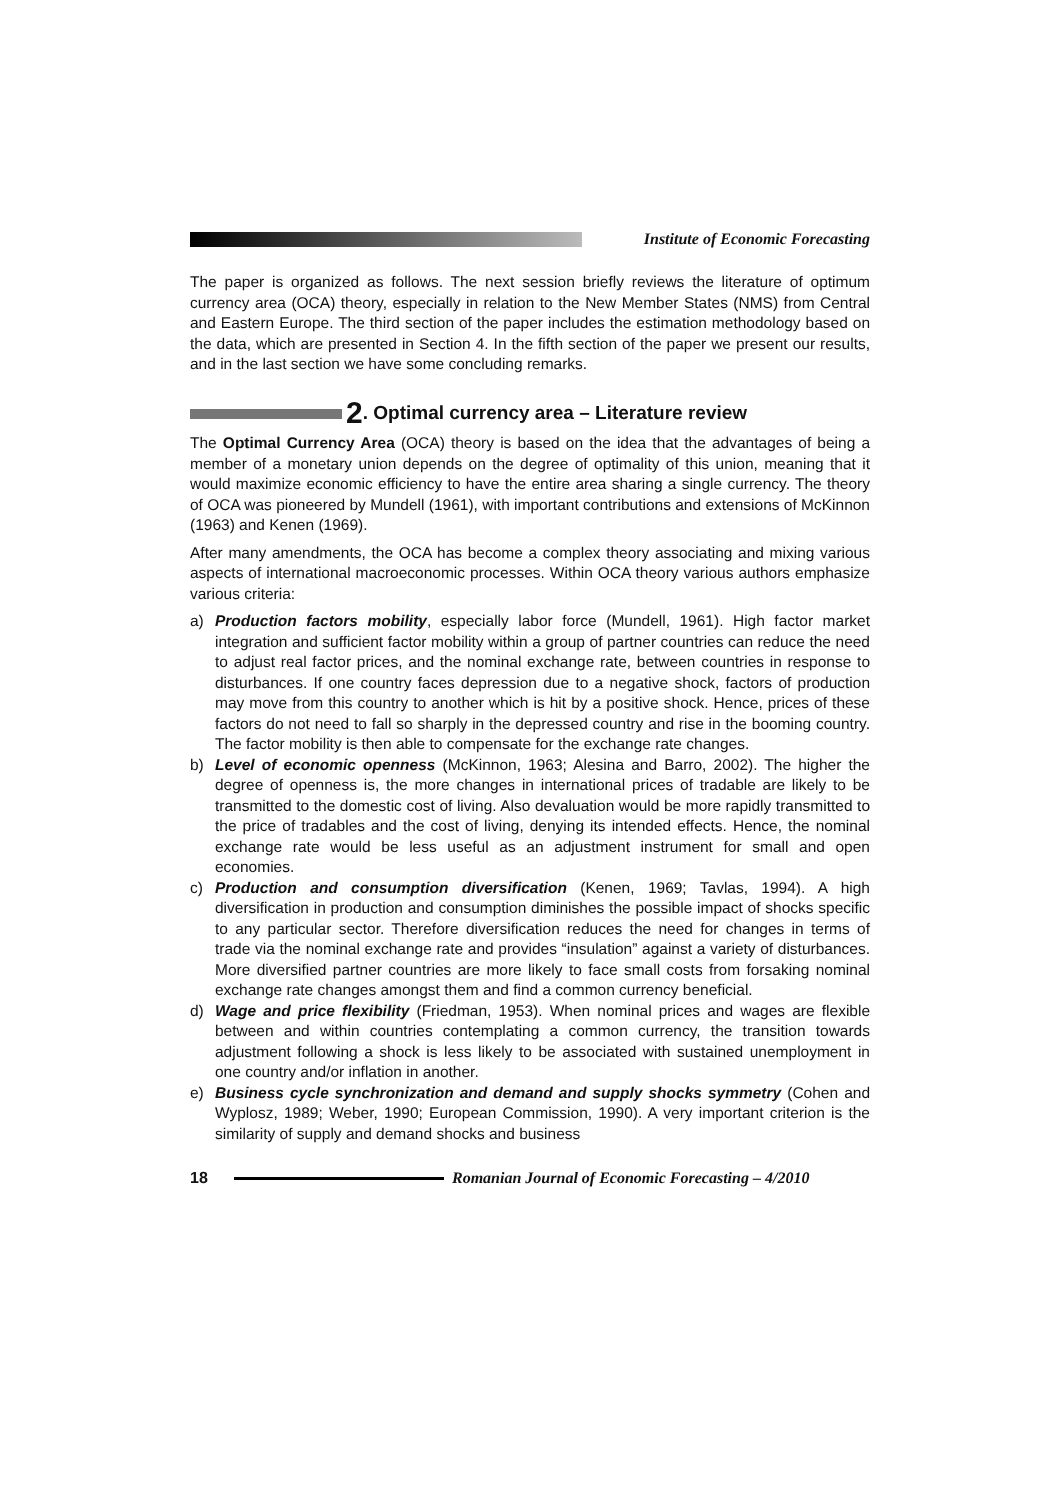Institute of Economic Forecasting
The paper is organized as follows. The next session briefly reviews the literature of optimum currency area (OCA) theory, especially in relation to the New Member States (NMS) from Central and Eastern Europe. The third section of the paper includes the estimation methodology based on the data, which are presented in Section 4. In the fifth section of the paper we present our results, and in the last section we have some concluding remarks.
2. Optimal currency area – Literature review
The Optimal Currency Area (OCA) theory is based on the idea that the advantages of being a member of a monetary union depends on the degree of optimality of this union, meaning that it would maximize economic efficiency to have the entire area sharing a single currency. The theory of OCA was pioneered by Mundell (1961), with important contributions and extensions of McKinnon (1963) and Kenen (1969).
After many amendments, the OCA has become a complex theory associating and mixing various aspects of international macroeconomic processes. Within OCA theory various authors emphasize various criteria:
a) Production factors mobility, especially labor force (Mundell, 1961). High factor market integration and sufficient factor mobility within a group of partner countries can reduce the need to adjust real factor prices, and the nominal exchange rate, between countries in response to disturbances. If one country faces depression due to a negative shock, factors of production may move from this country to another which is hit by a positive shock. Hence, prices of these factors do not need to fall so sharply in the depressed country and rise in the booming country. The factor mobility is then able to compensate for the exchange rate changes.
b) Level of economic openness (McKinnon, 1963; Alesina and Barro, 2002). The higher the degree of openness is, the more changes in international prices of tradable are likely to be transmitted to the domestic cost of living. Also devaluation would be more rapidly transmitted to the price of tradables and the cost of living, denying its intended effects. Hence, the nominal exchange rate would be less useful as an adjustment instrument for small and open economies.
c) Production and consumption diversification (Kenen, 1969; Tavlas, 1994). A high diversification in production and consumption diminishes the possible impact of shocks specific to any particular sector. Therefore diversification reduces the need for changes in terms of trade via the nominal exchange rate and provides “insulation” against a variety of disturbances. More diversified partner countries are more likely to face small costs from forsaking nominal exchange rate changes amongst them and find a common currency beneficial.
d) Wage and price flexibility (Friedman, 1953). When nominal prices and wages are flexible between and within countries contemplating a common currency, the transition towards adjustment following a shock is less likely to be associated with sustained unemployment in one country and/or inflation in another.
e) Business cycle synchronization and demand and supply shocks symmetry (Cohen and Wyplosz, 1989; Weber, 1990; European Commission, 1990). A very important criterion is the similarity of supply and demand shocks and business
18 Romanian Journal of Economic Forecasting – 4/2010